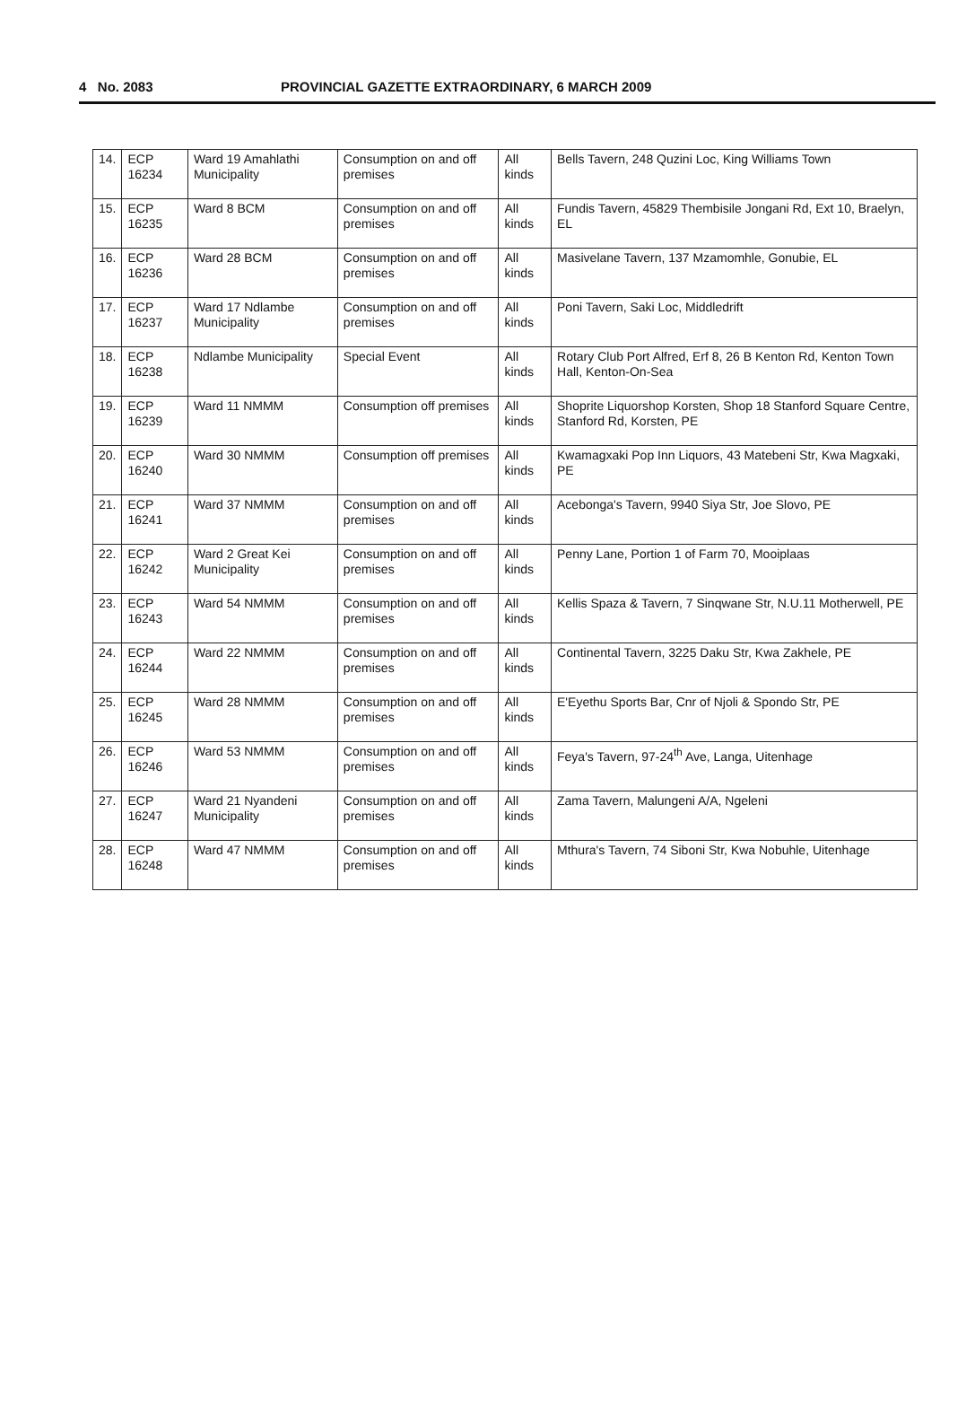4 No. 2083 PROVINCIAL GAZETTE EXTRAORDINARY, 6 MARCH 2009
| 14. | ECP 16234 | Ward 19 Amahlathi Municipality | Consumption on and off premises | All kinds | Bells Tavern, 248 Quzini Loc, King Williams Town |
| 15. | ECP 16235 | Ward 8 BCM | Consumption on and off premises | All kinds | Fundis Tavern, 45829 Thembisile Jongani Rd, Ext 10, Braelyn, EL |
| 16. | ECP 16236 | Ward 28 BCM | Consumption on and off premises | All kinds | Masivelane Tavern, 137 Mzamomhle, Gonubie, EL |
| 17. | ECP 16237 | Ward 17 Ndlambe Municipality | Consumption on and off premises | All kinds | Poni Tavern, Saki Loc, Middledrift |
| 18. | ECP 16238 | Ndlambe Municipality | Special Event | All kinds | Rotary Club Port Alfred, Erf 8, 26 B Kenton Rd, Kenton Town Hall, Kenton-On-Sea |
| 19. | ECP 16239 | Ward 11 NMMM | Consumption off premises | All kinds | Shoprite Liquorshop Korsten, Shop 18 Stanford Square Centre, Stanford Rd, Korsten, PE |
| 20. | ECP 16240 | Ward 30 NMMM | Consumption off premises | All kinds | Kwamagxaki Pop Inn Liquors, 43 Matebeni Str, Kwa Magxaki, PE |
| 21. | ECP 16241 | Ward 37 NMMM | Consumption on and off premises | All kinds | Acebonga's Tavern, 9940 Siya Str, Joe Slovo, PE |
| 22. | ECP 16242 | Ward 2 Great Kei Municipality | Consumption on and off premises | All kinds | Penny Lane, Portion 1 of Farm 70, Mooiplaas |
| 23. | ECP 16243 | Ward 54 NMMM | Consumption on and off premises | All kinds | Kellis Spaza & Tavern, 7 Sinqwane Str, N.U.11 Motherwell, PE |
| 24. | ECP 16244 | Ward 22 NMMM | Consumption on and off premises | All kinds | Continental Tavern, 3225 Daku Str, Kwa Zakhele, PE |
| 25. | ECP 16245 | Ward 28 NMMM | Consumption on and off premises | All kinds | E'Eyethu Sports Bar, Cnr of Njoli & Spondo Str, PE |
| 26. | ECP 16246 | Ward 53 NMMM | Consumption on and off premises | All kinds | Feya's Tavern, 97-24<sup>th</sup> Ave, Langa, Uitenhage |
| 27. | ECP 16247 | Ward 21 Nyandeni Municipality | Consumption on and off premises | All kinds | Zama Tavern, Malungeni A/A, Ngeleni |
| 28. | ECP 16248 | Ward 47 NMMM | Consumption on and off premises | All kinds | Mthura's Tavern, 74 Siboni Str, Kwa Nobuhle, Uitenhage |